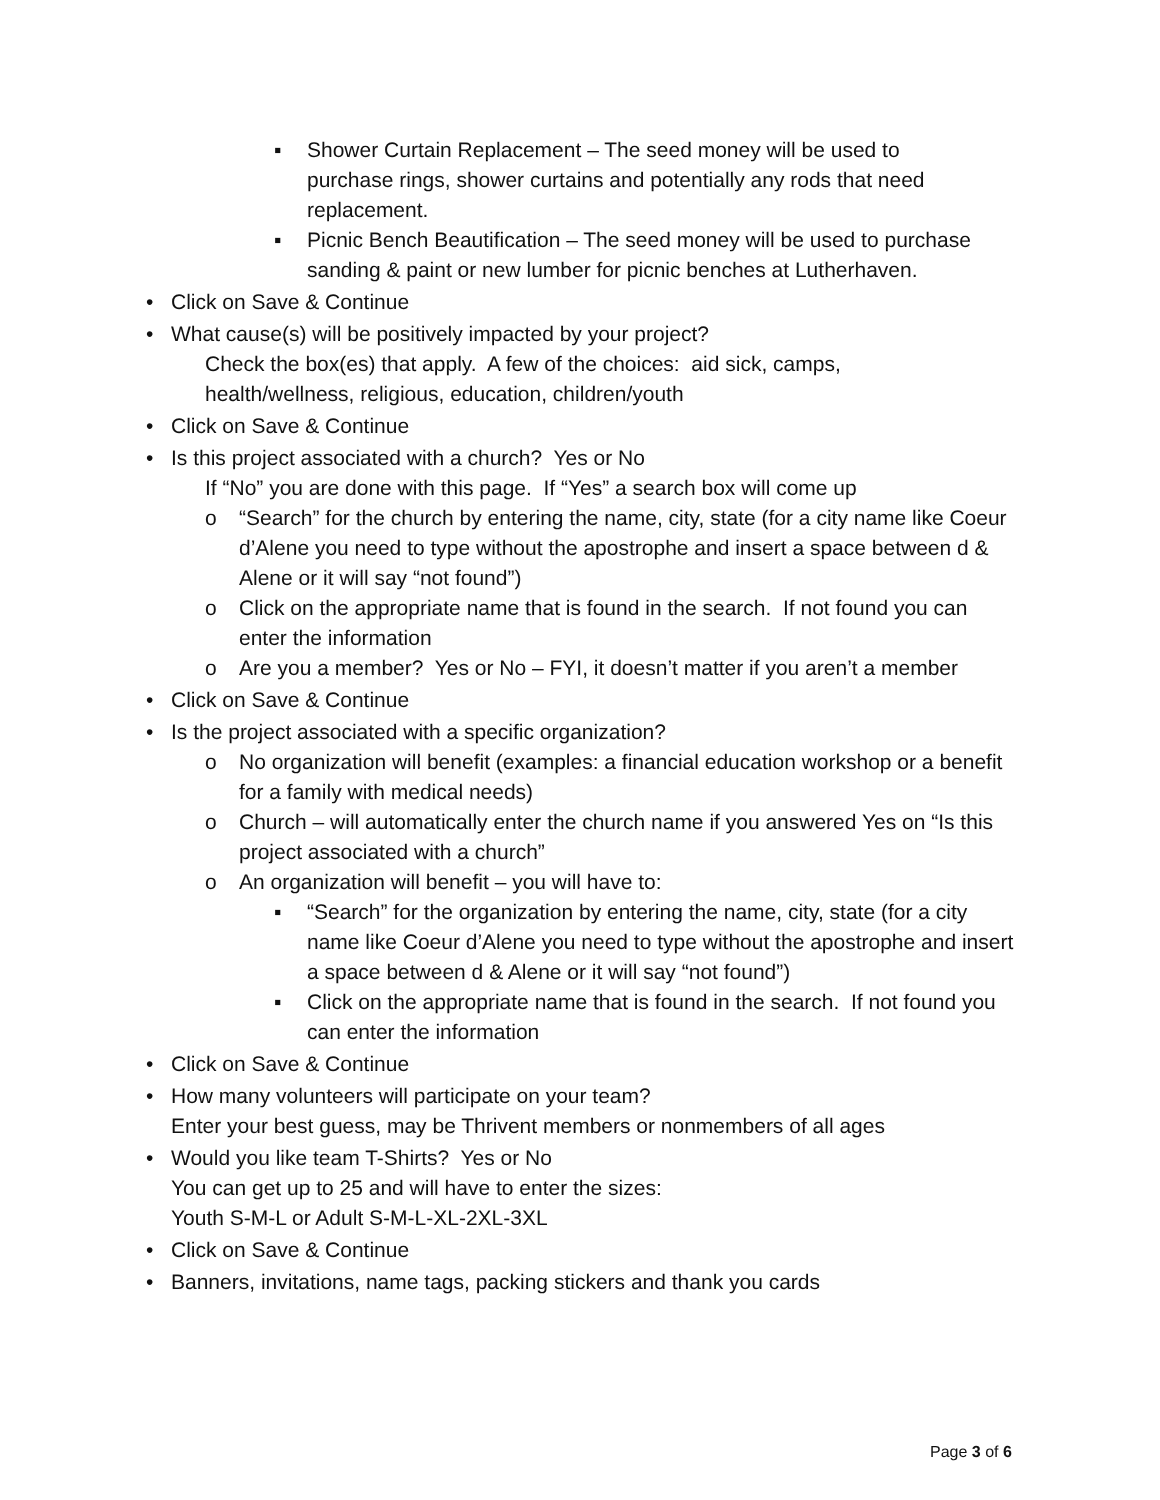▪ Shower Curtain Replacement – The seed money will be used to purchase rings, shower curtains and potentially any rods that need replacement.
▪ Picnic Bench Beautification – The seed money will be used to purchase sanding & paint or new lumber for picnic benches at Lutherhaven.
• Click on Save & Continue
• What cause(s) will be positively impacted by your project?
Check the box(es) that apply. A few of the choices: aid sick, camps, health/wellness, religious, education, children/youth
• Click on Save & Continue
• Is this project associated with a church? Yes or No
If “No” you are done with this page. If “Yes” a search box will come up
o “Search” for the church by entering the name, city, state (for a city name like Coeur d’Alene you need to type without the apostrophe and insert a space between d & Alene or it will say “not found”)
o Click on the appropriate name that is found in the search. If not found you can enter the information
o Are you a member? Yes or No – FYI, it doesn’t matter if you aren’t a member
• Click on Save & Continue
• Is the project associated with a specific organization?
o No organization will benefit (examples: a financial education workshop or a benefit for a family with medical needs)
o Church – will automatically enter the church name if you answered Yes on “Is this project associated with a church”
o An organization will benefit – you will have to:
▪ “Search” for the organization by entering the name, city, state (for a city name like Coeur d’Alene you need to type without the apostrophe and insert a space between d & Alene or it will say “not found”)
▪ Click on the appropriate name that is found in the search. If not found you can enter the information
• Click on Save & Continue
• How many volunteers will participate on your team?
Enter your best guess, may be Thrivent members or nonmembers of all ages
• Would you like team T-Shirts? Yes or No
You can get up to 25 and will have to enter the sizes:
Youth S-M-L or Adult S-M-L-XL-2XL-3XL
• Click on Save & Continue
• Banners, invitations, name tags, packing stickers and thank you cards
Page 3 of 6